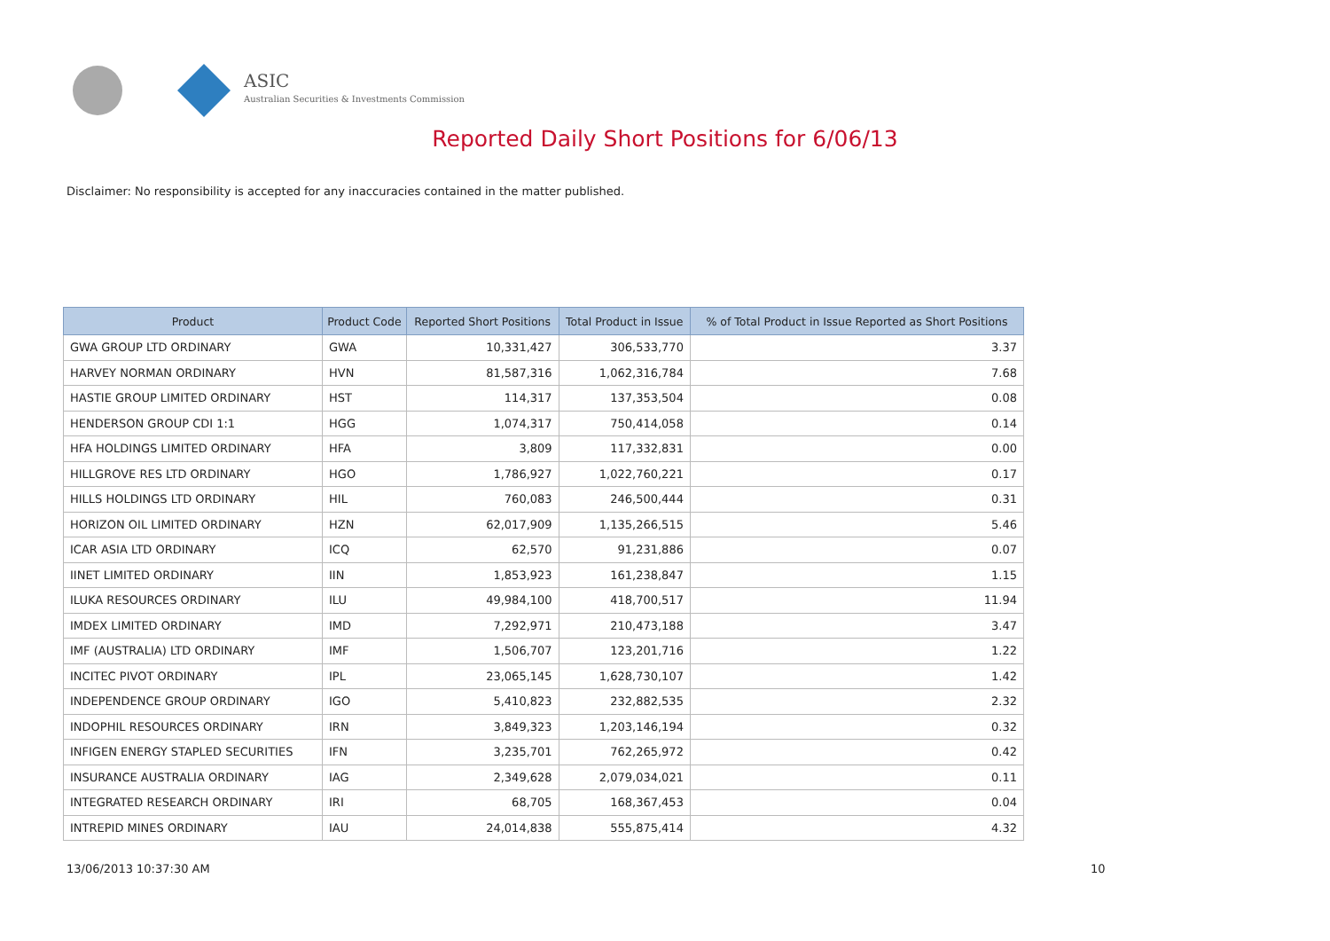ASIC
Australian Securities & Investments Commission
Reported Daily Short Positions for 6/06/13
Disclaimer: No responsibility is accepted for any inaccuracies contained in the matter published.
| Product | Product Code | Reported Short Positions | Total Product in Issue | % of Total Product in Issue Reported as Short Positions |
| --- | --- | --- | --- | --- |
| GWA GROUP LTD ORDINARY | GWA | 10,331,427 | 306,533,770 | 3.37 |
| HARVEY NORMAN ORDINARY | HVN | 81,587,316 | 1,062,316,784 | 7.68 |
| HASTIE GROUP LIMITED ORDINARY | HST | 114,317 | 137,353,504 | 0.08 |
| HENDERSON GROUP CDI 1:1 | HGG | 1,074,317 | 750,414,058 | 0.14 |
| HFA HOLDINGS LIMITED ORDINARY | HFA | 3,809 | 117,332,831 | 0.00 |
| HILLGROVE RES LTD ORDINARY | HGO | 1,786,927 | 1,022,760,221 | 0.17 |
| HILLS HOLDINGS LTD ORDINARY | HIL | 760,083 | 246,500,444 | 0.31 |
| HORIZON OIL LIMITED ORDINARY | HZN | 62,017,909 | 1,135,266,515 | 5.46 |
| ICAR ASIA LTD ORDINARY | ICQ | 62,570 | 91,231,886 | 0.07 |
| IINET LIMITED ORDINARY | IIN | 1,853,923 | 161,238,847 | 1.15 |
| ILUKA RESOURCES ORDINARY | ILU | 49,984,100 | 418,700,517 | 11.94 |
| IMDEX LIMITED ORDINARY | IMD | 7,292,971 | 210,473,188 | 3.47 |
| IMF (AUSTRALIA) LTD ORDINARY | IMF | 1,506,707 | 123,201,716 | 1.22 |
| INCITEC PIVOT ORDINARY | IPL | 23,065,145 | 1,628,730,107 | 1.42 |
| INDEPENDENCE GROUP ORDINARY | IGO | 5,410,823 | 232,882,535 | 2.32 |
| INDOPHIL RESOURCES ORDINARY | IRN | 3,849,323 | 1,203,146,194 | 0.32 |
| INFIGEN ENERGY STAPLED SECURITIES | IFN | 3,235,701 | 762,265,972 | 0.42 |
| INSURANCE AUSTRALIA ORDINARY | IAG | 2,349,628 | 2,079,034,021 | 0.11 |
| INTEGRATED RESEARCH ORDINARY | IRI | 68,705 | 168,367,453 | 0.04 |
| INTREPID MINES ORDINARY | IAU | 24,014,838 | 555,875,414 | 4.32 |
13/06/2013 10:37:30 AM 10